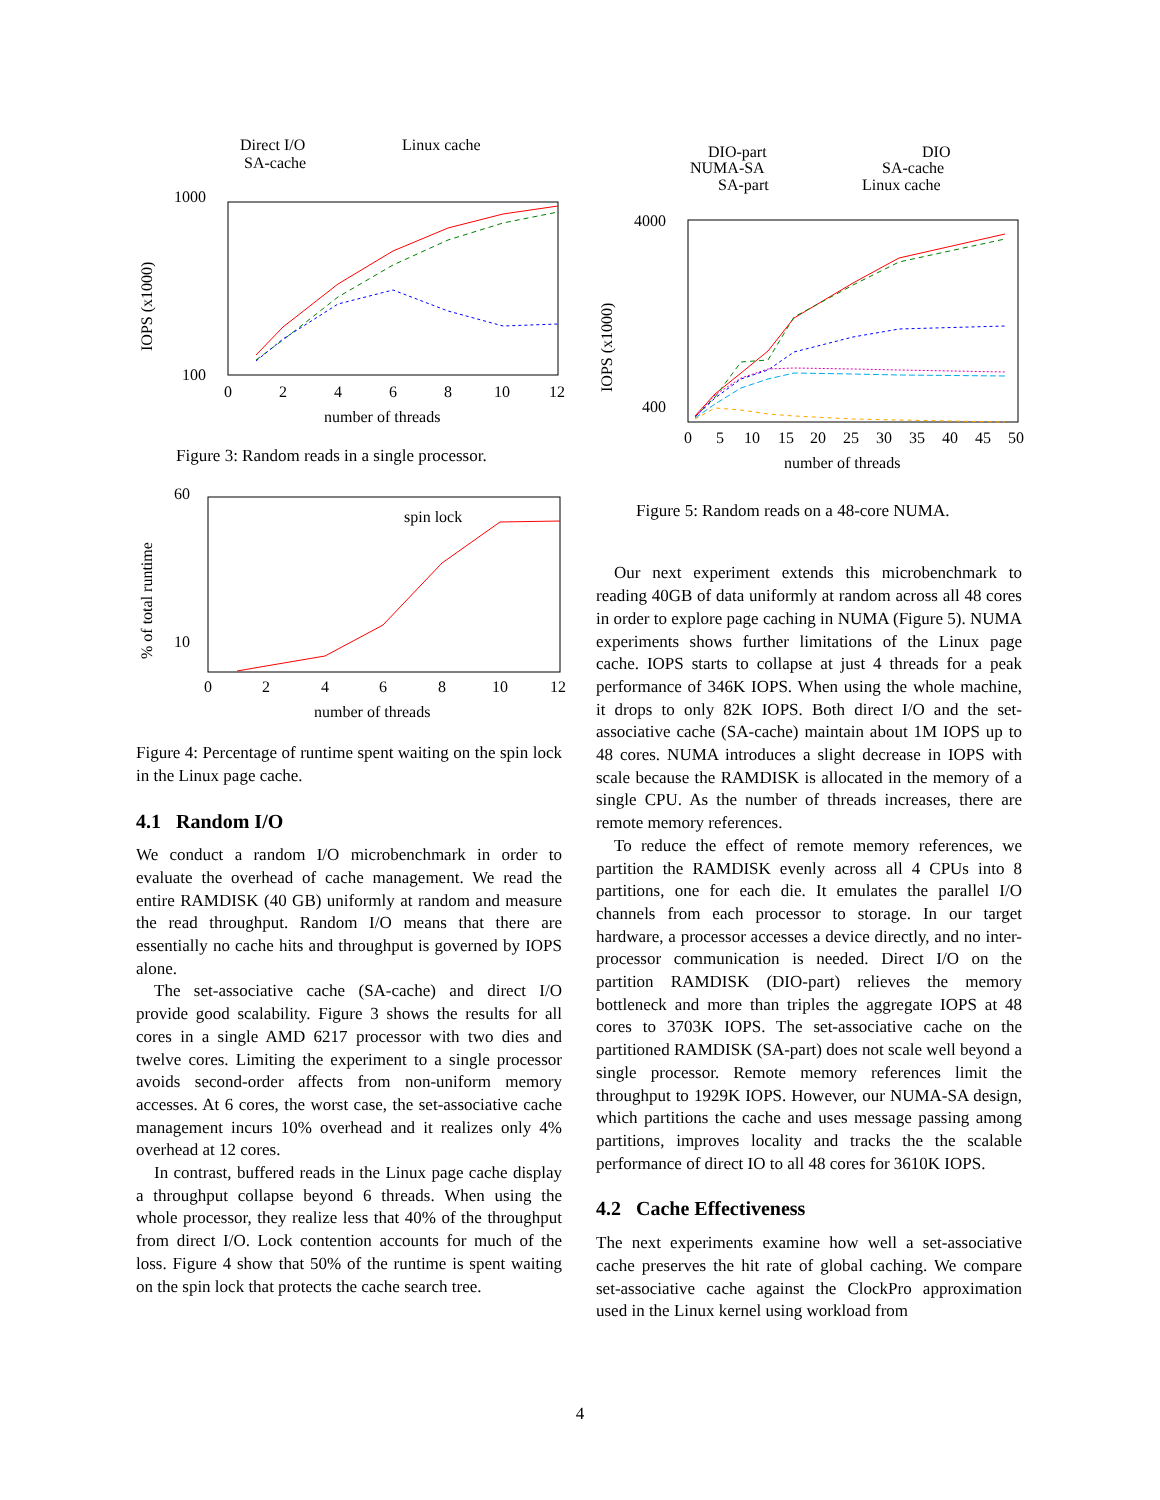Direct I/O
Linux cache
SA-cache
1000
100
IOPS (x1000)
0
2
4
6
8
10
12
number of threads
Figure 3: Random reads in a single processor.
60
10
% of total runtime
spin lock
0
2
4
6
8
10
12
number of threads
Figure 4: Percentage of runtime spent waiting on the spin lock in the Linux page cache.
4.1 Random I/O
We conduct a random I/O microbenchmark in order to evaluate the overhead of cache management. We read the entire RAMDISK (40 GB) uniformly at random and measure the read throughput. Random I/O means that there are essentially no cache hits and throughput is governed by IOPS alone.
The set-associative cache (SA-cache) and direct I/O provide good scalability. Figure 3 shows the results for all cores in a single AMD 6217 processor with two dies and twelve cores. Limiting the experiment to a single processor avoids second-order affects from non-uniform memory accesses. At 6 cores, the worst case, the set-associative cache management incurs 10% overhead and it realizes only 4% overhead at 12 cores.
In contrast, buffered reads in the Linux page cache display a throughput collapse beyond 6 threads. When using the whole processor, they realize less that 40% of the throughput from direct I/O. Lock contention accounts for much of the loss. Figure 4 show that 50% of the runtime is spent waiting on the spin lock that protects the cache search tree.
DIO-part
DIO
NUMA-SA
SA-cache
SA-part
Linux cache
4000
400
IOPS (x1000)
0
5
10
15
20
25
30
35
40
45
50
number of threads
Figure 5: Random reads on a 48-core NUMA.
Our next experiment extends this microbenchmark to reading 40GB of data uniformly at random across all 48 cores in order to explore page caching in NUMA (Figure 5). NUMA experiments shows further limitations of the Linux page cache. IOPS starts to collapse at just 4 threads for a peak performance of 346K IOPS. When using the whole machine, it drops to only 82K IOPS. Both direct I/O and the set-associative cache (SA-cache) maintain about 1M IOPS up to 48 cores. NUMA introduces a slight decrease in IOPS with scale because the RAMDISK is allocated in the memory of a single CPU. As the number of threads increases, there are remote memory references.
To reduce the effect of remote memory references, we partition the RAMDISK evenly across all 4 CPUs into 8 partitions, one for each die. It emulates the parallel I/O channels from each processor to storage. In our target hardware, a processor accesses a device directly, and no inter-processor communication is needed. Direct I/O on the partition RAMDISK (DIO-part) relieves the memory bottleneck and more than triples the aggregate IOPS at 48 cores to 3703K IOPS. The set-associative cache on the partitioned RAMDISK (SA-part) does not scale well beyond a single processor. Remote memory references limit the throughput to 1929K IOPS. However, our NUMA-SA design, which partitions the cache and uses message passing among partitions, improves locality and tracks the the scalable performance of direct IO to all 48 cores for 3610K IOPS.
4.2 Cache Effectiveness
The next experiments examine how well a set-associative cache preserves the hit rate of global caching. We compare set-associative cache against the ClockPro approximation used in the Linux kernel using workload from
4